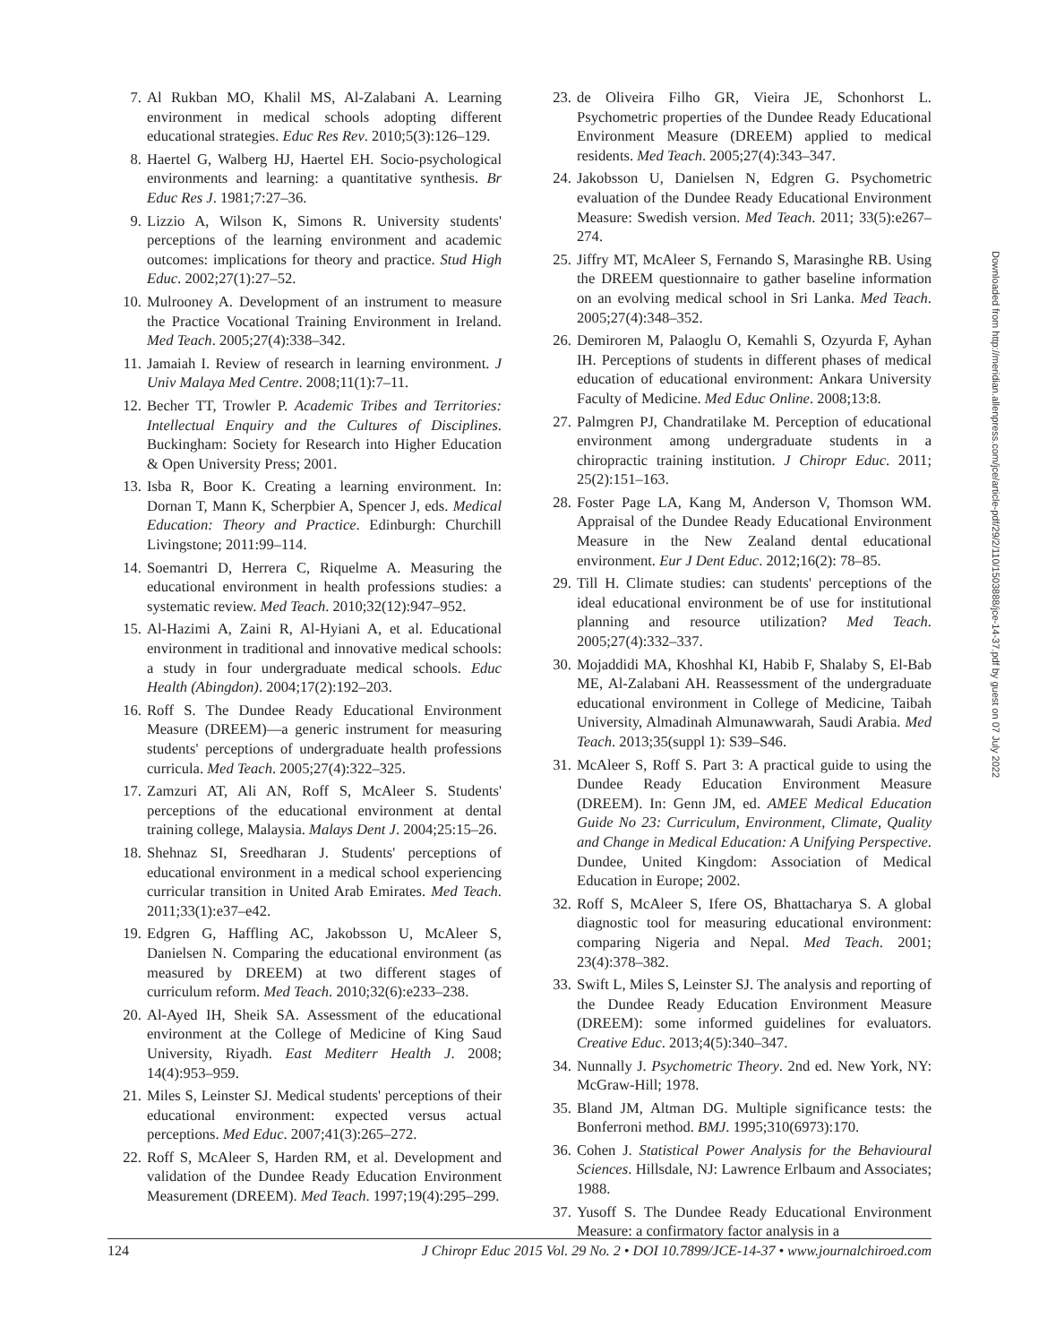7. Al Rukban MO, Khalil MS, Al-Zalabani A. Learning environment in medical schools adopting different educational strategies. Educ Res Rev. 2010;5(3):126–129.
8. Haertel G, Walberg HJ, Haertel EH. Socio-psychological environments and learning: a quantitative synthesis. Br Educ Res J. 1981;7:27–36.
9. Lizzio A, Wilson K, Simons R. University students' perceptions of the learning environment and academic outcomes: implications for theory and practice. Stud High Educ. 2002;27(1):27–52.
10. Mulrooney A. Development of an instrument to measure the Practice Vocational Training Environment in Ireland. Med Teach. 2005;27(4):338–342.
11. Jamaiah I. Review of research in learning environment. J Univ Malaya Med Centre. 2008;11(1):7–11.
12. Becher TT, Trowler P. Academic Tribes and Territories: Intellectual Enquiry and the Cultures of Disciplines. Buckingham: Society for Research into Higher Education & Open University Press; 2001.
13. Isba R, Boor K. Creating a learning environment. In: Dornan T, Mann K, Scherpbier A, Spencer J, eds. Medical Education: Theory and Practice. Edinburgh: Churchill Livingstone; 2011:99–114.
14. Soemantri D, Herrera C, Riquelme A. Measuring the educational environment in health professions studies: a systematic review. Med Teach. 2010;32(12):947–952.
15. Al-Hazimi A, Zaini R, Al-Hyiani A, et al. Educational environment in traditional and innovative medical schools: a study in four undergraduate medical schools. Educ Health (Abingdon). 2004;17(2):192–203.
16. Roff S. The Dundee Ready Educational Environment Measure (DREEM)—a generic instrument for measuring students' perceptions of undergraduate health professions curricula. Med Teach. 2005;27(4):322–325.
17. Zamzuri AT, Ali AN, Roff S, McAleer S. Students' perceptions of the educational environment at dental training college, Malaysia. Malays Dent J. 2004;25:15–26.
18. Shehnaz SI, Sreedharan J. Students' perceptions of educational environment in a medical school experiencing curricular transition in United Arab Emirates. Med Teach. 2011;33(1):e37–e42.
19. Edgren G, Haffling AC, Jakobsson U, McAleer S, Danielsen N. Comparing the educational environment (as measured by DREEM) at two different stages of curriculum reform. Med Teach. 2010;32(6):e233–238.
20. Al-Ayed IH, Sheik SA. Assessment of the educational environment at the College of Medicine of King Saud University, Riyadh. East Mediterr Health J. 2008; 14(4):953–959.
21. Miles S, Leinster SJ. Medical students' perceptions of their educational environment: expected versus actual perceptions. Med Educ. 2007;41(3):265–272.
22. Roff S, McAleer S, Harden RM, et al. Development and validation of the Dundee Ready Education Environment Measurement (DREEM). Med Teach. 1997;19(4):295–299.
23. de Oliveira Filho GR, Vieira JE, Schonhorst L. Psychometric properties of the Dundee Ready Educational Environment Measure (DREEM) applied to medical residents. Med Teach. 2005;27(4):343–347.
24. Jakobsson U, Danielsen N, Edgren G. Psychometric evaluation of the Dundee Ready Educational Environment Measure: Swedish version. Med Teach. 2011; 33(5):e267–274.
25. Jiffry MT, McAleer S, Fernando S, Marasinghe RB. Using the DREEM questionnaire to gather baseline information on an evolving medical school in Sri Lanka. Med Teach. 2005;27(4):348–352.
26. Demiroren M, Palaoglu O, Kemahli S, Ozyurda F, Ayhan IH. Perceptions of students in different phases of medical education of educational environment: Ankara University Faculty of Medicine. Med Educ Online. 2008;13:8.
27. Palmgren PJ, Chandratilake M. Perception of educational environment among undergraduate students in a chiropractic training institution. J Chiropr Educ. 2011; 25(2):151–163.
28. Foster Page LA, Kang M, Anderson V, Thomson WM. Appraisal of the Dundee Ready Educational Environment Measure in the New Zealand dental educational environment. Eur J Dent Educ. 2012;16(2): 78–85.
29. Till H. Climate studies: can students' perceptions of the ideal educational environment be of use for institutional planning and resource utilization? Med Teach. 2005;27(4):332–337.
30. Mojaddidi MA, Khoshhal KI, Habib F, Shalaby S, El-Bab ME, Al-Zalabani AH. Reassessment of the undergraduate educational environment in College of Medicine, Taibah University, Almadinah Almunawwarah, Saudi Arabia. Med Teach. 2013;35(suppl 1): S39–S46.
31. McAleer S, Roff S. Part 3: A practical guide to using the Dundee Ready Education Environment Measure (DREEM). In: Genn JM, ed. AMEE Medical Education Guide No 23: Curriculum, Environment, Climate, Quality and Change in Medical Education: A Unifying Perspective. Dundee, United Kingdom: Association of Medical Education in Europe; 2002.
32. Roff S, McAleer S, Ifere OS, Bhattacharya S. A global diagnostic tool for measuring educational environment: comparing Nigeria and Nepal. Med Teach. 2001; 23(4):378–382.
33. Swift L, Miles S, Leinster SJ. The analysis and reporting of the Dundee Ready Education Environment Measure (DREEM): some informed guidelines for evaluators. Creative Educ. 2013;4(5):340–347.
34. Nunnally J. Psychometric Theory. 2nd ed. New York, NY: McGraw-Hill; 1978.
35. Bland JM, Altman DG. Multiple significance tests: the Bonferroni method. BMJ. 1995;310(6973):170.
36. Cohen J. Statistical Power Analysis for the Behavioural Sciences. Hillsdale, NJ: Lawrence Erlbaum and Associates; 1988.
37. Yusoff S. The Dundee Ready Educational Environment Measure: a confirmatory factor analysis in a
Downloaded from http://meridian.allenpress.com/jce/article-pdf/29/2/110/1503888/jce-14-37.pdf by guest on 07 July 2022
124 J Chiropr Educ 2015 Vol. 29 No. 2 • DOI 10.7899/JCE-14-37 • www.journalchiroed.com